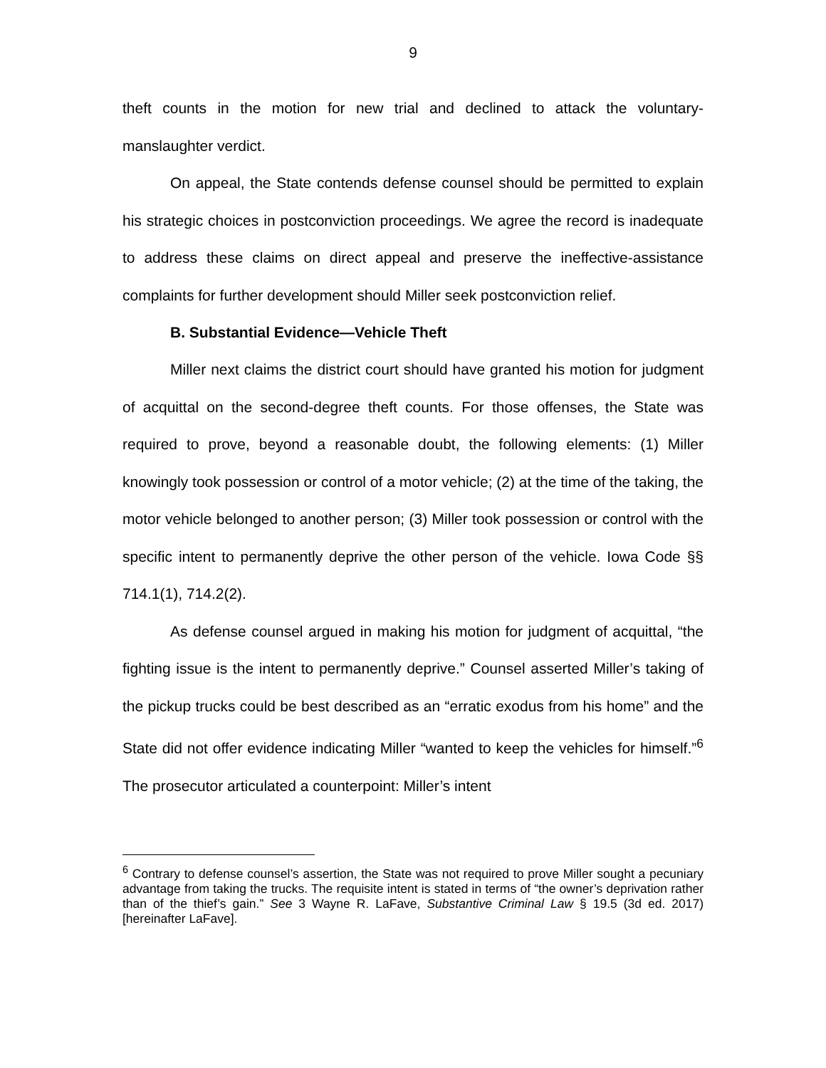9
theft counts in the motion for new trial and declined to attack the voluntary-manslaughter verdict.
On appeal, the State contends defense counsel should be permitted to explain his strategic choices in postconviction proceedings. We agree the record is inadequate to address these claims on direct appeal and preserve the ineffective-assistance complaints for further development should Miller seek postconviction relief.
B. Substantial Evidence—Vehicle Theft
Miller next claims the district court should have granted his motion for judgment of acquittal on the second-degree theft counts. For those offenses, the State was required to prove, beyond a reasonable doubt, the following elements: (1) Miller knowingly took possession or control of a motor vehicle; (2) at the time of the taking, the motor vehicle belonged to another person; (3) Miller took possession or control with the specific intent to permanently deprive the other person of the vehicle. Iowa Code §§ 714.1(1), 714.2(2).
As defense counsel argued in making his motion for judgment of acquittal, “the fighting issue is the intent to permanently deprive.” Counsel asserted Miller’s taking of the pickup trucks could be best described as an “erratic exodus from his home” and the State did not offer evidence indicating Miller “wanted to keep the vehicles for himself.”<sup>6</sup> The prosecutor articulated a counterpoint: Miller’s intent
<sup>6</sup> Contrary to defense counsel’s assertion, the State was not required to prove Miller sought a pecuniary advantage from taking the trucks. The requisite intent is stated in terms of “the owner’s deprivation rather than of the thief’s gain.” See 3 Wayne R. LaFave, Substantive Criminal Law § 19.5 (3d ed. 2017) [hereinafter LaFave].